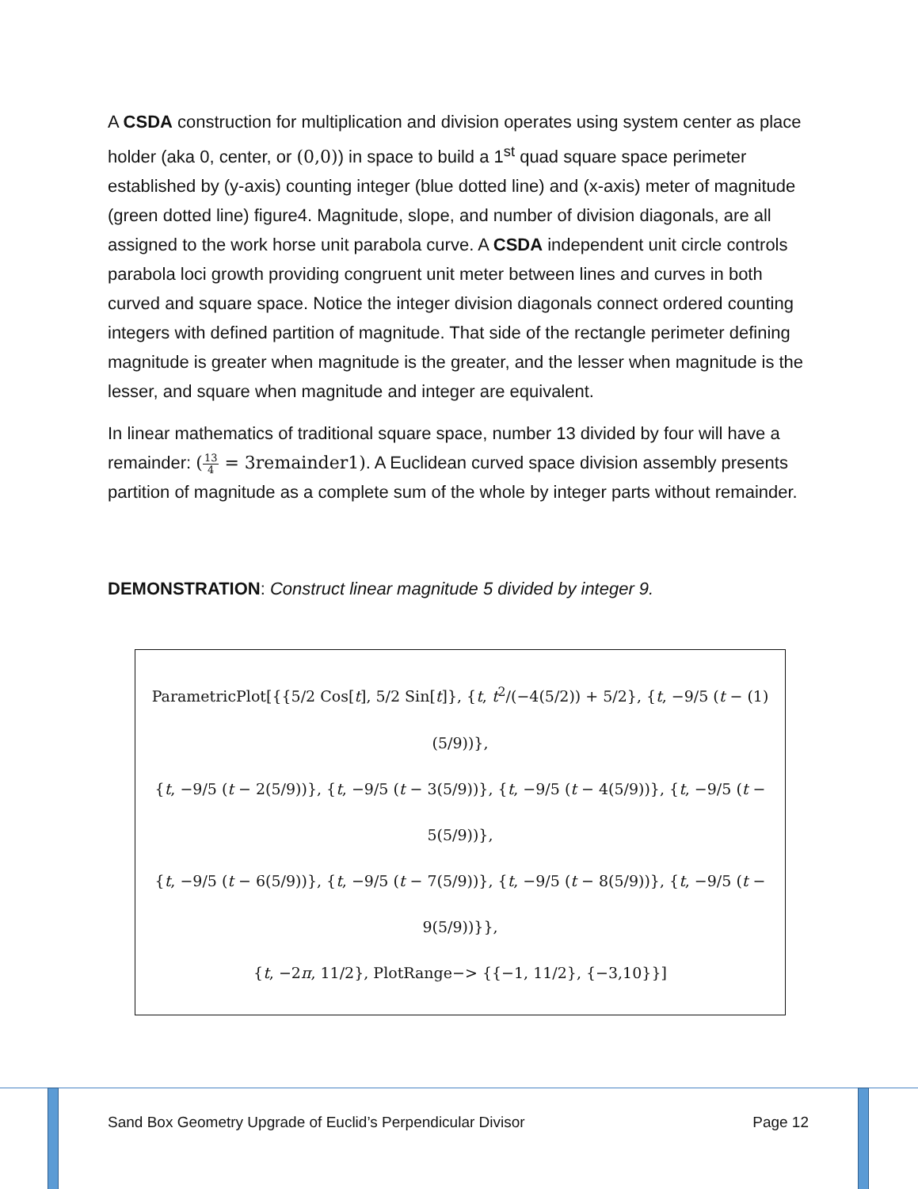A CSDA construction for multiplication and division operates using system center as place holder (aka 0, center, or (0,0)) in space to build a 1<sup>st</sup> quad square space perimeter established by (y-axis) counting integer (blue dotted line) and (x-axis) meter of magnitude (green dotted line) figure4. Magnitude, slope, and number of division diagonals, are all assigned to the work horse unit parabola curve. A CSDA independent unit circle controls parabola loci growth providing congruent unit meter between lines and curves in both curved and square space. Notice the integer division diagonals connect ordered counting integers with defined partition of magnitude. That side of the rectangle perimeter defining magnitude is greater when magnitude is the greater, and the lesser when magnitude is the lesser, and square when magnitude and integer are equivalent.
In linear mathematics of traditional square space, number 13 divided by four will have a remainder: (13 4 = 3remainder1). A Euclidean curved space division assembly presents partition of magnitude as a complete sum of the whole by integer parts without remainder.
DEMONSTRATION: Construct linear magnitude 5 divided by integer 9.
ParametricPlot[{{5/2 Cos[t], 5/2 Sin[t]}, {t, t<sup>2</sup>/(−4(5/2)) + 5/2}, {t, −9/5 (t − (1)(5/9))},
{t, −9/5 (t − 2(5/9))}, {t, −9/5 (t − 3(5/9))}, {t, −9/5 (t − 4(5/9))}, {t, −9/5 (t − 5(5/9))},
{t, −9/5 (t − 6(5/9))}, {t, −9/5 (t − 7(5/9))}, {t, −9/5 (t − 8(5/9))}, {t, −9/5 (t − 9(5/9))}},
{t, −2π, 11/2}, PlotRange−> {{−1, 11/2}, {−3,10}}]
Sand Box Geometry Upgrade of Euclid’s Perpendicular Divisor Page 12